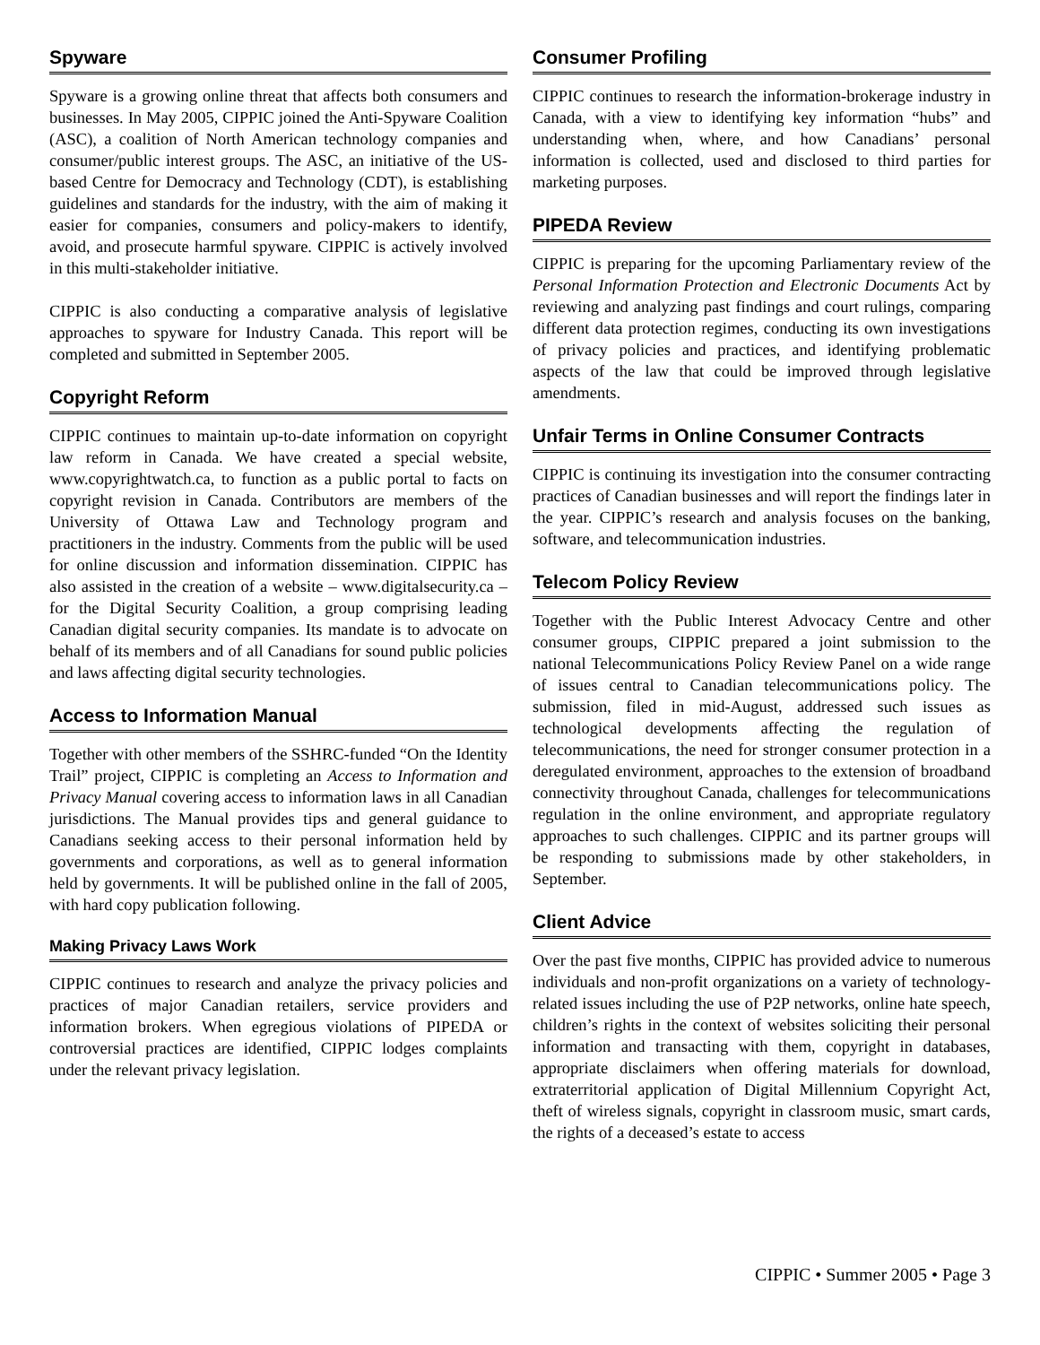Spyware
Spyware is a growing online threat that affects both consumers and businesses. In May 2005, CIPPIC joined the Anti-Spyware Coalition (ASC), a coalition of North American technology companies and consumer/public interest groups. The ASC, an initiative of the US-based Centre for Democracy and Technology (CDT), is establishing guidelines and standards for the industry, with the aim of making it easier for companies, consumers and policy-makers to identify, avoid, and prosecute harmful spyware. CIPPIC is actively involved in this multi-stakeholder initiative.
CIPPIC is also conducting a comparative analysis of legislative approaches to spyware for Industry Canada. This report will be completed and submitted in September 2005.
Copyright Reform
CIPPIC continues to maintain up-to-date information on copyright law reform in Canada. We have created a special website, www.copyrightwatch.ca, to function as a public portal to facts on copyright revision in Canada. Contributors are members of the University of Ottawa Law and Technology program and practitioners in the industry. Comments from the public will be used for online discussion and information dissemination. CIPPIC has also assisted in the creation of a website – www.digitalsecurity.ca – for the Digital Security Coalition, a group comprising leading Canadian digital security companies. Its mandate is to advocate on behalf of its members and of all Canadians for sound public policies and laws affecting digital security technologies.
Access to Information Manual
Together with other members of the SSHRC-funded “On the Identity Trail” project, CIPPIC is completing an Access to Information and Privacy Manual covering access to information laws in all Canadian jurisdictions. The Manual provides tips and general guidance to Canadians seeking access to their personal information held by governments and corporations, as well as to general information held by governments. It will be published online in the fall of 2005, with hard copy publication following.
Making Privacy Laws Work
CIPPIC continues to research and analyze the privacy policies and practices of major Canadian retailers, service providers and information brokers. When egregious violations of PIPEDA or controversial practices are identified, CIPPIC lodges complaints under the relevant privacy legislation.
Consumer Profiling
CIPPIC continues to research the information-brokerage industry in Canada, with a view to identifying key information “hubs” and understanding when, where, and how Canadians’ personal information is collected, used and disclosed to third parties for marketing purposes.
PIPEDA Review
CIPPIC is preparing for the upcoming Parliamentary review of the Personal Information Protection and Electronic Documents Act by reviewing and analyzing past findings and court rulings, comparing different data protection regimes, conducting its own investigations of privacy policies and practices, and identifying problematic aspects of the law that could be improved through legislative amendments.
Unfair Terms in Online Consumer Contracts
CIPPIC is continuing its investigation into the consumer contracting practices of Canadian businesses and will report the findings later in the year. CIPPIC’s research and analysis focuses on the banking, software, and telecommunication industries.
Telecom Policy Review
Together with the Public Interest Advocacy Centre and other consumer groups, CIPPIC prepared a joint submission to the national Telecommunications Policy Review Panel on a wide range of issues central to Canadian telecommunications policy. The submission, filed in mid-August, addressed such issues as technological developments affecting the regulation of telecommunications, the need for stronger consumer protection in a deregulated environment, approaches to the extension of broadband connectivity throughout Canada, challenges for telecommunications regulation in the online environment, and appropriate regulatory approaches to such challenges. CIPPIC and its partner groups will be responding to submissions made by other stakeholders, in September.
Client Advice
Over the past five months, CIPPIC has provided advice to numerous individuals and non-profit organizations on a variety of technology-related issues including the use of P2P networks, online hate speech, children’s rights in the context of websites soliciting their personal information and transacting with them, copyright in databases, appropriate disclaimers when offering materials for download, extraterritorial application of Digital Millennium Copyright Act, theft of wireless signals, copyright in classroom music, smart cards, the rights of a deceased’s estate to access
CIPPIC • Summer 2005 • Page 3